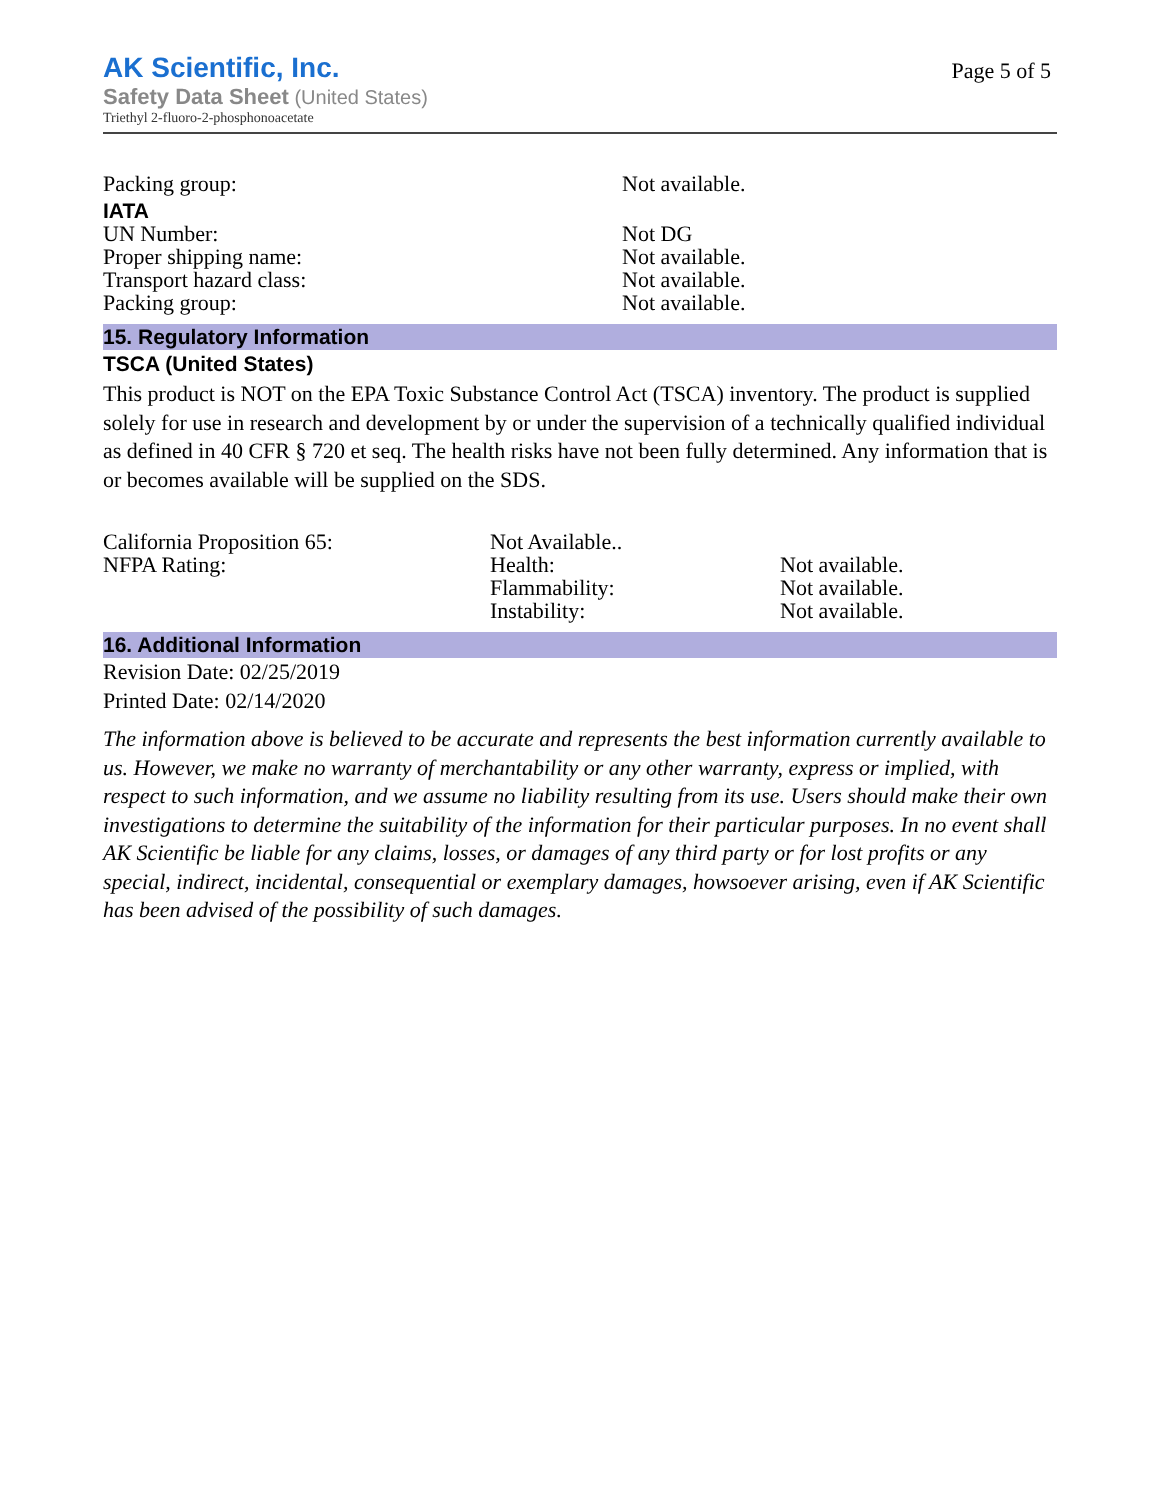AK Scientific, Inc.
Safety Data Sheet (United States)
Triethyl 2-fluoro-2-phosphonoacetate
Page 5 of 5
| Packing group: | Not available. |
| IATA | |
| UN Number: | Not DG |
| Proper shipping name: | Not available. |
| Transport hazard class: | Not available. |
| Packing group: | Not available. |
15. Regulatory Information
TSCA (United States)
This product is NOT on the EPA Toxic Substance Control Act (TSCA) inventory. The product is supplied solely for use in research and development by or under the supervision of a technically qualified individual as defined in 40 CFR § 720 et seq. The health risks have not been fully determined. Any information that is or becomes available will be supplied on the SDS.
| California Proposition 65: | Not Available.. | |
| NFPA Rating: | Health: | Not available. |
| | Flammability: | Not available. |
| | Instability: | Not available. |
16. Additional Information
Revision Date: 02/25/2019
Printed Date: 02/14/2020
The information above is believed to be accurate and represents the best information currently available to us. However, we make no warranty of merchantability or any other warranty, express or implied, with respect to such information, and we assume no liability resulting from its use. Users should make their own investigations to determine the suitability of the information for their particular purposes. In no event shall AK Scientific be liable for any claims, losses, or damages of any third party or for lost profits or any special, indirect, incidental, consequential or exemplary damages, howsoever arising, even if AK Scientific has been advised of the possibility of such damages.